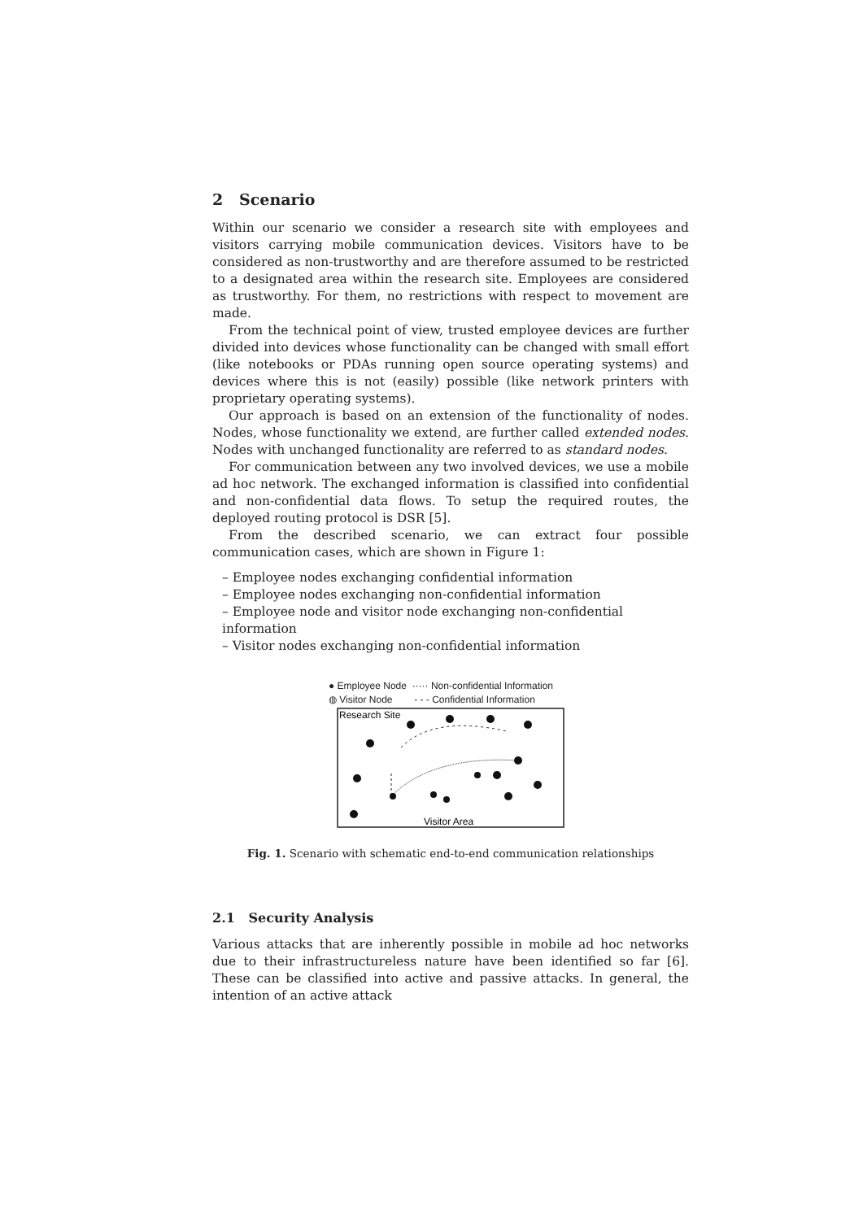2 Scenario
Within our scenario we consider a research site with employees and visitors carrying mobile communication devices. Visitors have to be considered as non-trustworthy and are therefore assumed to be restricted to a designated area within the research site. Employees are considered as trustworthy. For them, no restrictions with respect to movement are made.
From the technical point of view, trusted employee devices are further divided into devices whose functionality can be changed with small effort (like notebooks or PDAs running open source operating systems) and devices where this is not (easily) possible (like network printers with proprietary operating systems).
Our approach is based on an extension of the functionality of nodes. Nodes, whose functionality we extend, are further called extended nodes. Nodes with unchanged functionality are referred to as standard nodes.
For communication between any two involved devices, we use a mobile ad hoc network. The exchanged information is classified into confidential and non-confidential data flows. To setup the required routes, the deployed routing protocol is DSR [5].
From the described scenario, we can extract four possible communication cases, which are shown in Figure 1:
– Employee nodes exchanging confidential information
– Employee nodes exchanging non-confidential information
– Employee node and visitor node exchanging non-confidential information
– Visitor nodes exchanging non-confidential information
● Employee Node ····· Non-confidential Information
◍ Visitor Node - - - Confidential Information
Research Site
Visitor Area
Fig. 1. Scenario with schematic end-to-end communication relationships
2.1 Security Analysis
Various attacks that are inherently possible in mobile ad hoc networks due to their infrastructureless nature have been identified so far [6]. These can be classified into active and passive attacks. In general, the intention of an active attack